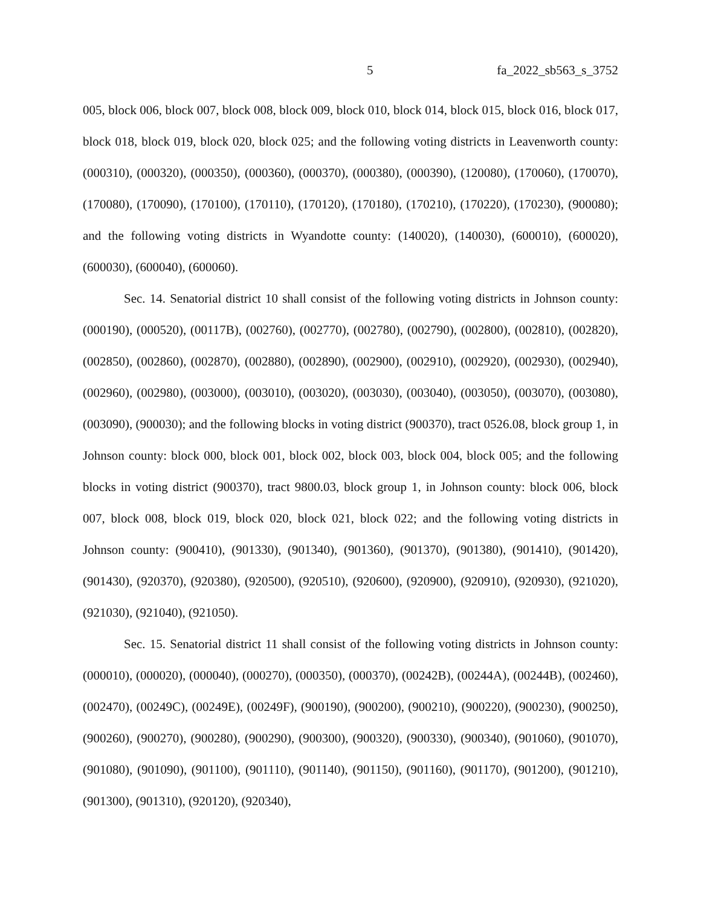5 fa_2022_sb563_s_3752
005, block 006, block 007, block 008, block 009, block 010, block 014, block 015, block 016, block 017, block 018, block 019, block 020, block 025; and the following voting districts in Leavenworth county: (000310), (000320), (000350), (000360), (000370), (000380), (000390), (120080), (170060), (170070), (170080), (170090), (170100), (170110), (170120), (170180), (170210), (170220), (170230), (900080); and the following voting districts in Wyandotte county: (140020), (140030), (600010), (600020), (600030), (600040), (600060).
Sec. 14. Senatorial district 10 shall consist of the following voting districts in Johnson county: (000190), (000520), (00117B), (002760), (002770), (002780), (002790), (002800), (002810), (002820), (002850), (002860), (002870), (002880), (002890), (002900), (002910), (002920), (002930), (002940), (002960), (002980), (003000), (003010), (003020), (003030), (003040), (003050), (003070), (003080), (003090), (900030); and the following blocks in voting district (900370), tract 0526.08, block group 1, in Johnson county: block 000, block 001, block 002, block 003, block 004, block 005; and the following blocks in voting district (900370), tract 9800.03, block group 1, in Johnson county: block 006, block 007, block 008, block 019, block 020, block 021, block 022; and the following voting districts in Johnson county: (900410), (901330), (901340), (901360), (901370), (901380), (901410), (901420), (901430), (920370), (920380), (920500), (920510), (920600), (920900), (920910), (920930), (921020), (921030), (921040), (921050).
Sec. 15. Senatorial district 11 shall consist of the following voting districts in Johnson county: (000010), (000020), (000040), (000270), (000350), (000370), (00242B), (00244A), (00244B), (002460), (002470), (00249C), (00249E), (00249F), (900190), (900200), (900210), (900220), (900230), (900250), (900260), (900270), (900280), (900290), (900300), (900320), (900330), (900340), (901060), (901070), (901080), (901090), (901100), (901110), (901140), (901150), (901160), (901170), (901200), (901210), (901300), (901310), (920120), (920340),